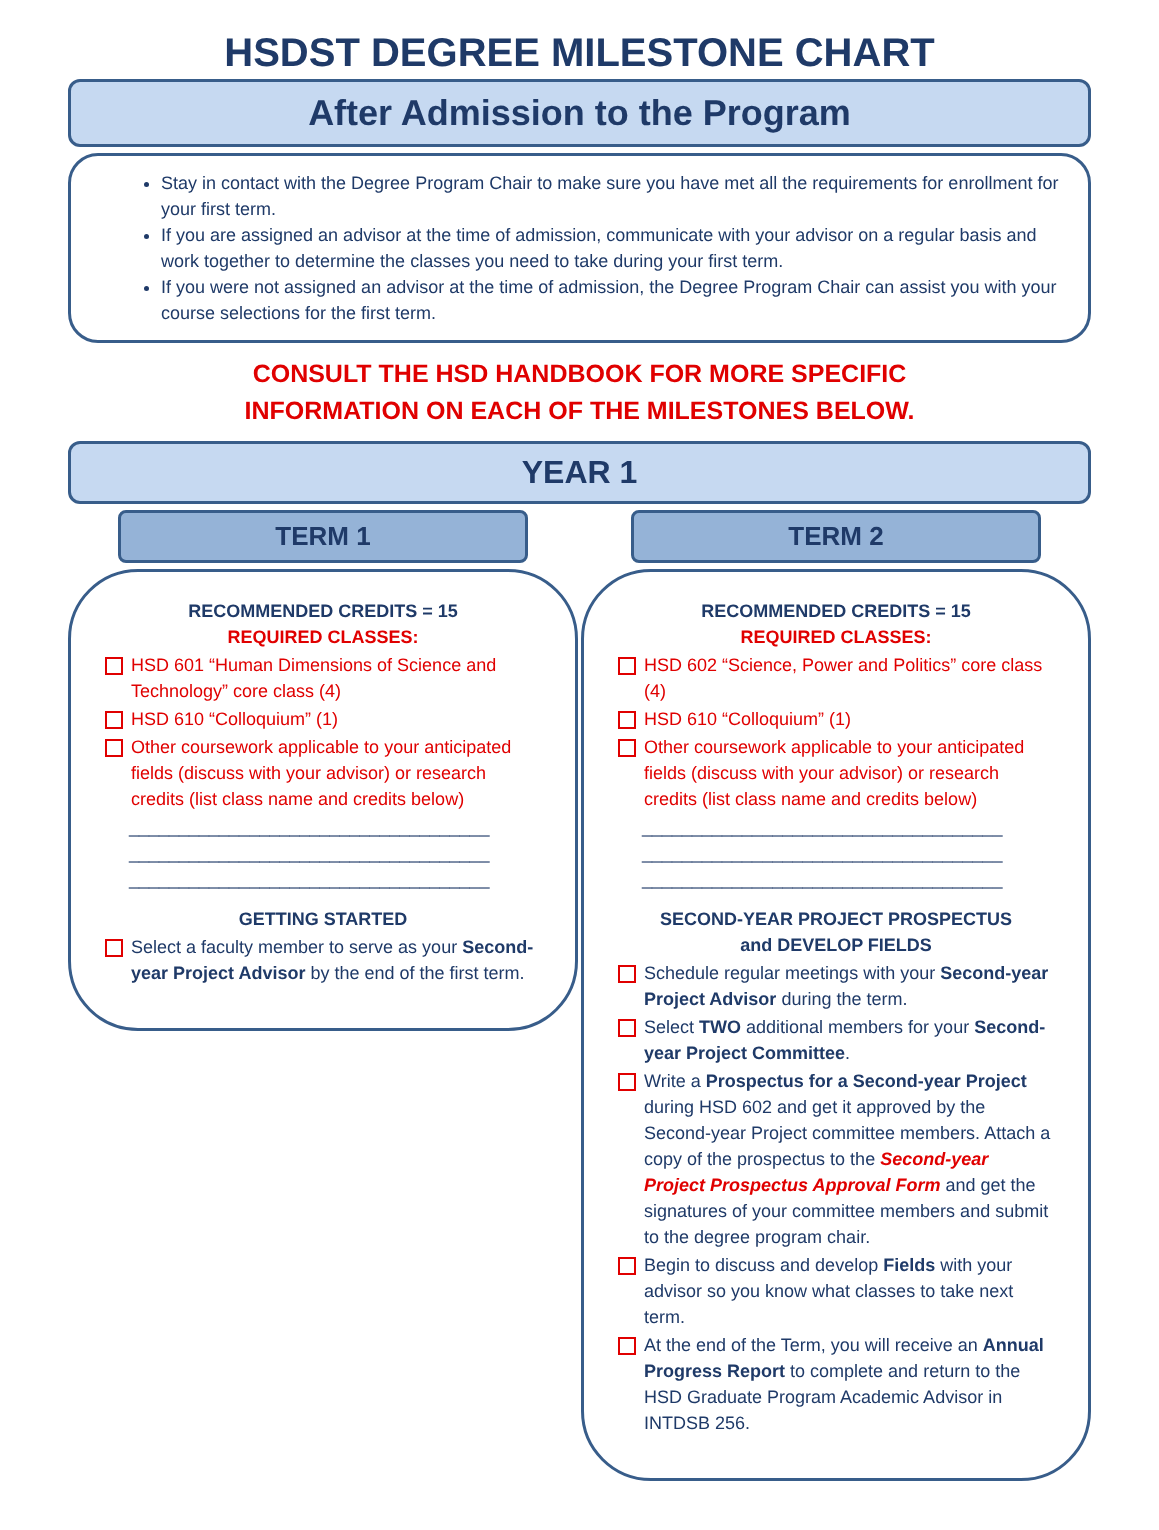HSDST DEGREE MILESTONE CHART
After Admission to the Program
Stay in contact with the Degree Program Chair to make sure you have met all the requirements for enrollment for your first term.
If you are assigned an advisor at the time of admission, communicate with your advisor on a regular basis and work together to determine the classes you need to take during your first term.
If you were not assigned an advisor at the time of admission, the Degree Program Chair can assist you with your course selections for the first term.
CONSULT THE HSD HANDBOOK FOR MORE SPECIFIC
INFORMATION ON EACH OF THE MILESTONES BELOW.
YEAR 1
TERM 1
RECOMMENDED CREDITS = 15
REQUIRED CLASSES:
HSD 601 “Human Dimensions of Science and Technology” core class (4)
HSD 610 “Colloquium” (1)
Other coursework applicable to your anticipated fields (discuss with your advisor) or research credits (list class name and credits below)
____________________________________
____________________________________
____________________________________
GETTING STARTED
Select a faculty member to serve as your Second-year Project Advisor by the end of the first term.
TERM 2
RECOMMENDED CREDITS = 15
REQUIRED CLASSES:
HSD 602 “Science, Power and Politics” core class (4)
HSD 610 “Colloquium” (1)
Other coursework applicable to your anticipated fields (discuss with your advisor) or research credits (list class name and credits below)
____________________________________
____________________________________
____________________________________
SECOND-YEAR PROJECT PROSPECTUS
and DEVELOP FIELDS
Schedule regular meetings with your Second-year Project Advisor during the term.
Select TWO additional members for your Second-year Project Committee.
Write a Prospectus for a Second-year Project during HSD 602 and get it approved by the Second-year Project committee members. Attach a copy of the prospectus to the Second-year Project Prospectus Approval Form and get the signatures of your committee members and submit to the degree program chair.
Begin to discuss and develop Fields with your advisor so you know what classes to take next term.
At the end of the Term, you will receive an Annual Progress Report to complete and return to the HSD Graduate Program Academic Advisor in INTDSB 256.